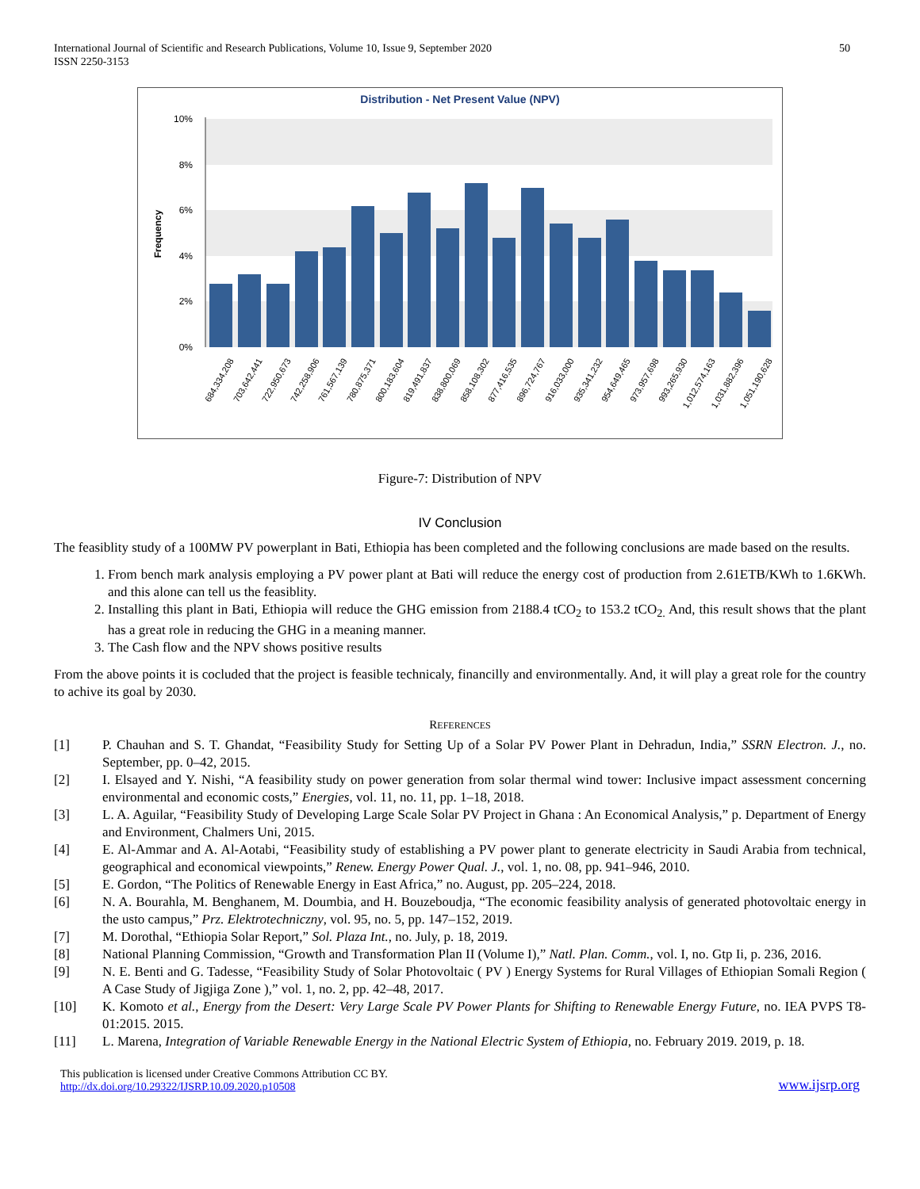International Journal of Scientific and Research Publications, Volume 10, Issue 9, September 2020
ISSN 2250-3153
50
Distribution - Net Present Value (NPV)
10%
8%
6%
4%
2%
0%
Frequency
684,334,208
703,642,441
722,950,673
742,258,906
761,567,139
780,875,371
800,183,604
819,491,837
838,800,069
858,108,302
877,416,535
896,724,767
916,033,000
935,341,232
954,649,465
973,957,698
993,265,930
1,012,574,163
1,031,882,396
1,051,190,628
Figure-7: Distribution of NPV
IV Conclusion
The feasiblity study of a 100MW PV powerplant in Bati, Ethiopia has been completed and the following conclusions are made based on the results.
1. From bench mark analysis employing a PV power plant at Bati will reduce the energy cost of production from 2.61ETB/KWh to 1.6KWh. and this alone can tell us the feasiblity.
2. Installing this plant in Bati, Ethiopia will reduce the GHG emission from 2188.4 tCO<sub>2</sub> to 153.2 tCO<sub>2.</sub> And, this result shows that the plant has a great role in reducing the GHG in a meaning manner.
3. The Cash flow and the NPV shows positive results
From the above points it is cocluded that the project is feasible technicaly, financilly and environmentally. And, it will play a great role for the country to achive its goal by 2030.
REFERENCES
[1] P. Chauhan and S. T. Ghandat, “Feasibility Study for Setting Up of a Solar PV Power Plant in Dehradun, India,” SSRN Electron. J., no. September, pp. 0–42, 2015.
[2] I. Elsayed and Y. Nishi, “A feasibility study on power generation from solar thermal wind tower: Inclusive impact assessment concerning environmental and economic costs,” Energies, vol. 11, no. 11, pp. 1–18, 2018.
[3] L. A. Aguilar, “Feasibility Study of Developing Large Scale Solar PV Project in Ghana : An Economical Analysis,” p. Department of Energy and Environment, Chalmers Uni, 2015.
[4] E. Al-Ammar and A. Al-Aotabi, “Feasibility study of establishing a PV power plant to generate electricity in Saudi Arabia from technical, geographical and economical viewpoints,” Renew. Energy Power Qual. J., vol. 1, no. 08, pp. 941–946, 2010.
[5] E. Gordon, “The Politics of Renewable Energy in East Africa,” no. August, pp. 205–224, 2018.
[6] N. A. Bourahla, M. Benghanem, M. Doumbia, and H. Bouzeboudja, “The economic feasibility analysis of generated photovoltaic energy in the usto campus,” Prz. Elektrotechniczny, vol. 95, no. 5, pp. 147–152, 2019.
[7] M. Dorothal, “Ethiopia Solar Report,” Sol. Plaza Int., no. July, p. 18, 2019.
[8] National Planning Commission, “Growth and Transformation Plan II (Volume I),” Natl. Plan. Comm., vol. I, no. Gtp Ii, p. 236, 2016.
[9] N. E. Benti and G. Tadesse, “Feasibility Study of Solar Photovoltaic ( PV ) Energy Systems for Rural Villages of Ethiopian Somali Region ( A Case Study of Jigjiga Zone ),” vol. 1, no. 2, pp. 42–48, 2017.
[10] K. Komoto et al., Energy from the Desert: Very Large Scale PV Power Plants for Shifting to Renewable Energy Future, no. IEA PVPS T8-01:2015. 2015.
[11] L. Marena, Integration of Variable Renewable Energy in the National Electric System of Ethiopia, no. February 2019. 2019, p. 18.
This publication is licensed under Creative Commons Attribution CC BY.
http://dx.doi.org/10.29322/IJSRP.10.09.2020.p10508
www.ijsrp.org